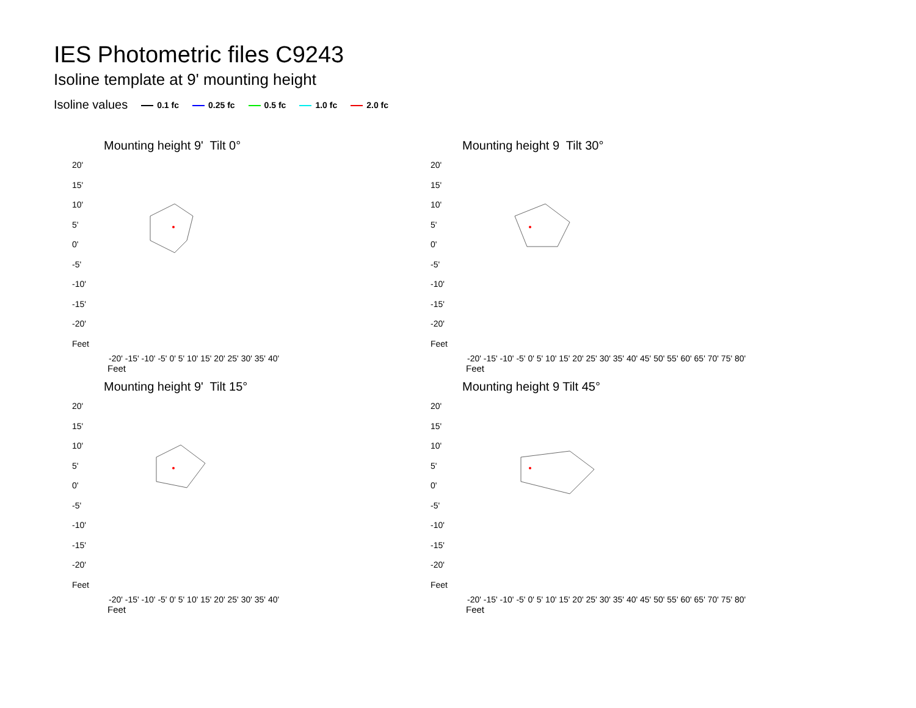IES Photometric files C9243
Isoline template at 9' mounting height
Isoline values 0.1 fc 0.25 fc 0.5 fc 1.0 fc 2.0 fc
Mounting height 9' Tilt 0°
20'
15'
10'
5'
0'
-5'
-10'
-15'
-20'
Feet
-20' -15' -10' -5' 0' 5' 10' 15' 20' 25' 30' 35' 40'
Feet
Mounting height 9 Tilt 30°
20'
15'
10'
5'
0'
-5'
-10'
-15'
-20'
Feet
-20' -15' -10' -5' 0' 5' 10' 15' 20' 25' 30' 35' 40' 45' 50' 55' 60' 65' 70' 75' 80'
Feet
Mounting height 9' Tilt 15°
20'
15'
10'
5'
0'
-5'
-10'
-15'
-20'
Feet
-20' -15' -10' -5' 0' 5' 10' 15' 20' 25' 30' 35' 40'
Feet
Mounting height 9 Tilt 45°
20'
15'
10'
5'
0'
-5'
-10'
-15'
-20'
Feet
-20' -15' -10' -5' 0' 5' 10' 15' 20' 25' 30' 35' 40' 45' 50' 55' 60' 65' 70' 75' 80'
Feet